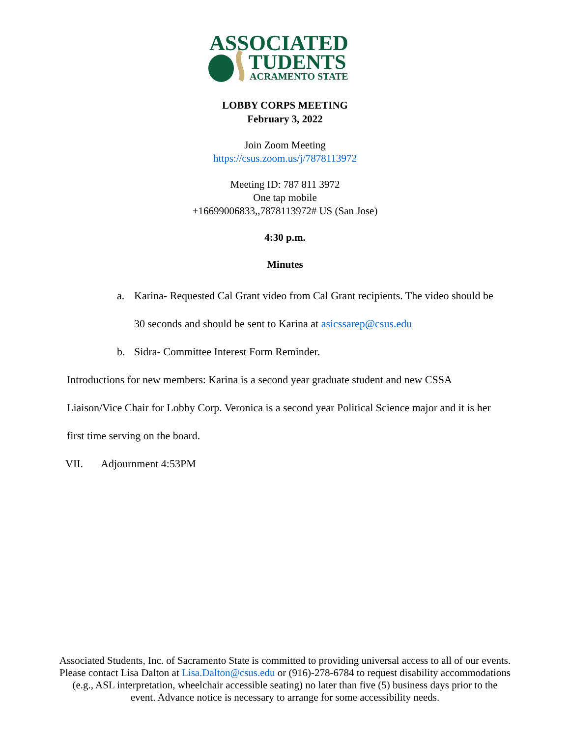ASSOCIATED
TUDENTS
ACRAMENTO STATE
LOBBY CORPS MEETING
February 3, 2022
Join Zoom Meeting
https://csus.zoom.us/j/7878113972
Meeting ID: 787 811 3972
One tap mobile
+16699006833,,7878113972# US (San Jose)
4:30 p.m.
Minutes
a. Karina- Requested Cal Grant video from Cal Grant recipients. The video should be 30 seconds and should be sent to Karina at asicssarep@csus.edu
b. Sidra- Committee Interest Form Reminder.
Introductions for new members: Karina is a second year graduate student and new CSSA Liaison/Vice Chair for Lobby Corp. Veronica is a second year Political Science major and it is her first time serving on the board.
VII. Adjournment 4:53PM
Associated Students, Inc. of Sacramento State is committed to providing universal access to all of our events. Please contact Lisa Dalton at Lisa.Dalton@csus.edu or (916)-278-6784 to request disability accommodations (e.g., ASL interpretation, wheelchair accessible seating) no later than five (5) business days prior to the event. Advance notice is necessary to arrange for some accessibility needs.